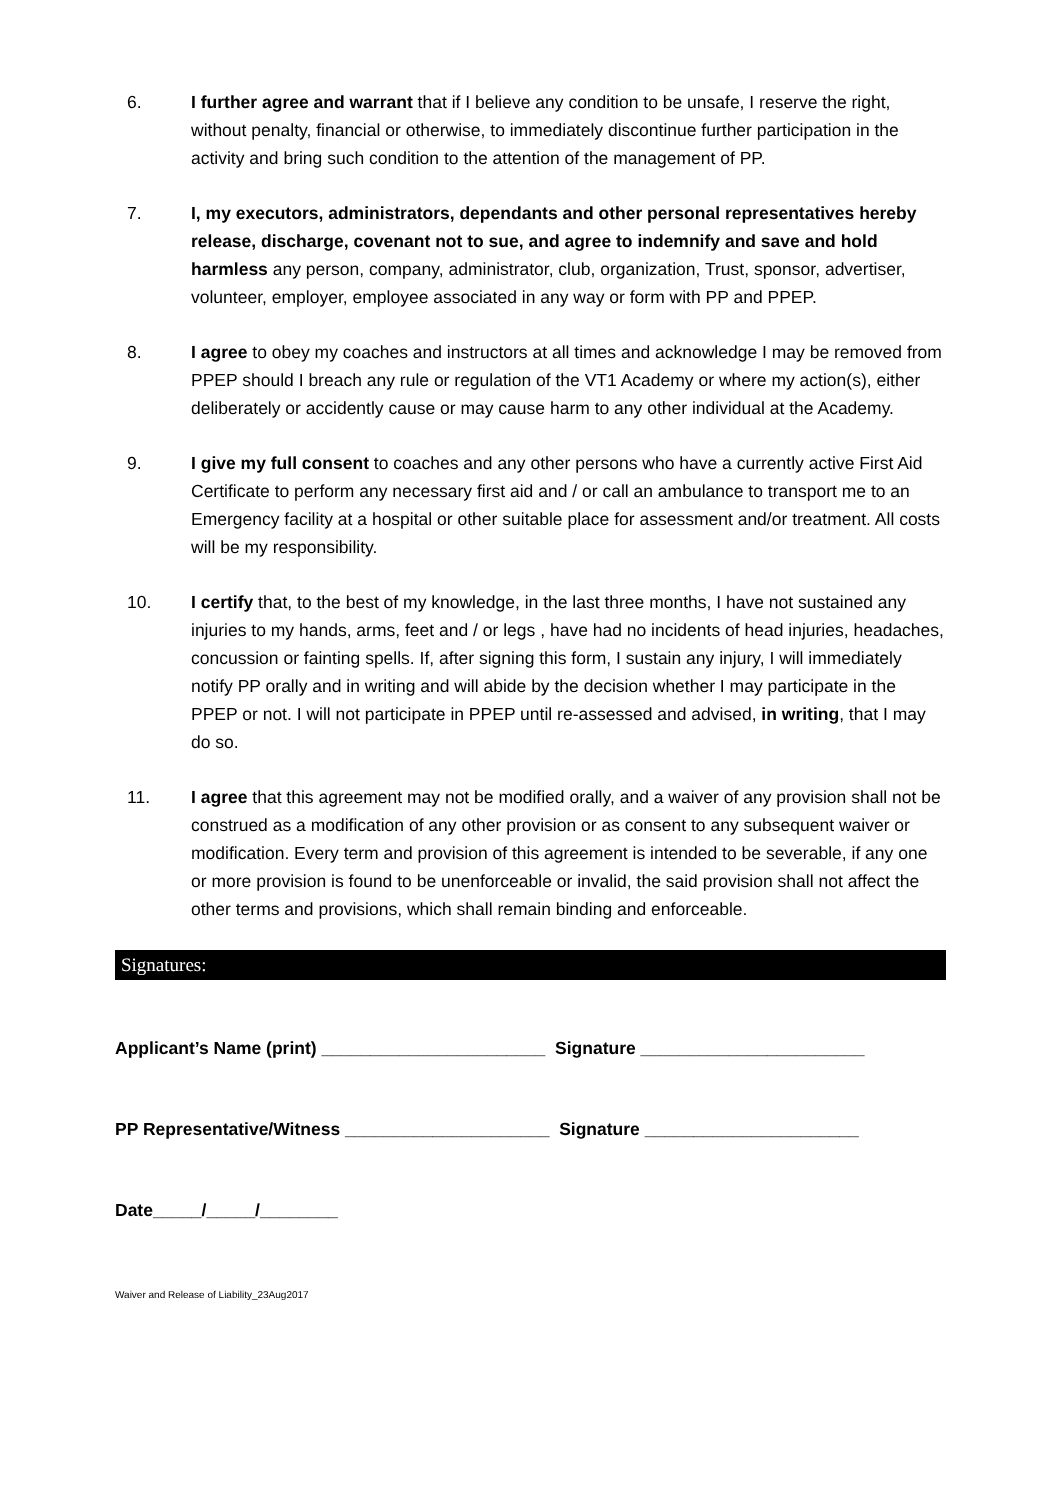6. I further agree and warrant that if I believe any condition to be unsafe, I reserve the right, without penalty, financial or otherwise, to immediately discontinue further participation in the activity and bring such condition to the attention of the management of PP.
7. I, my executors, administrators, dependants and other personal representatives hereby release, discharge, covenant not to sue, and agree to indemnify and save and hold harmless any person, company, administrator, club, organization, Trust, sponsor, advertiser, volunteer, employer, employee associated in any way or form with PP and PPEP.
8. I agree to obey my coaches and instructors at all times and acknowledge I may be removed from PPEP should I breach any rule or regulation of the VT1 Academy or where my action(s), either deliberately or accidently cause or may cause harm to any other individual at the Academy.
9. I give my full consent to coaches and any other persons who have a currently active First Aid Certificate to perform any necessary first aid and / or call an ambulance to transport me to an Emergency facility at a hospital or other suitable place for assessment and/or treatment. All costs will be my responsibility.
10. I certify that, to the best of my knowledge, in the last three months, I have not sustained any injuries to my hands, arms, feet and / or legs , have had no incidents of head injuries, headaches, concussion or fainting spells. If, after signing this form, I sustain any injury, I will immediately notify PP orally and in writing and will abide by the decision whether I may participate in the PPEP or not. I will not participate in PPEP until re-assessed and advised, in writing, that I may do so.
11. I agree that this agreement may not be modified orally, and a waiver of any provision shall not be construed as a modification of any other provision or as consent to any subsequent waiver or modification. Every term and provision of this agreement is intended to be severable, if any one or more provision is found to be unenforceable or invalid, the said provision shall not affect the other terms and provisions, which shall remain binding and enforceable.
Signatures:
Applicant’s Name (print) _______________________ Signature _______________________
PP Representative/Witness _____________________ Signature ______________________
Date_____/_____/________
Waiver and Release of Liability_23Aug2017